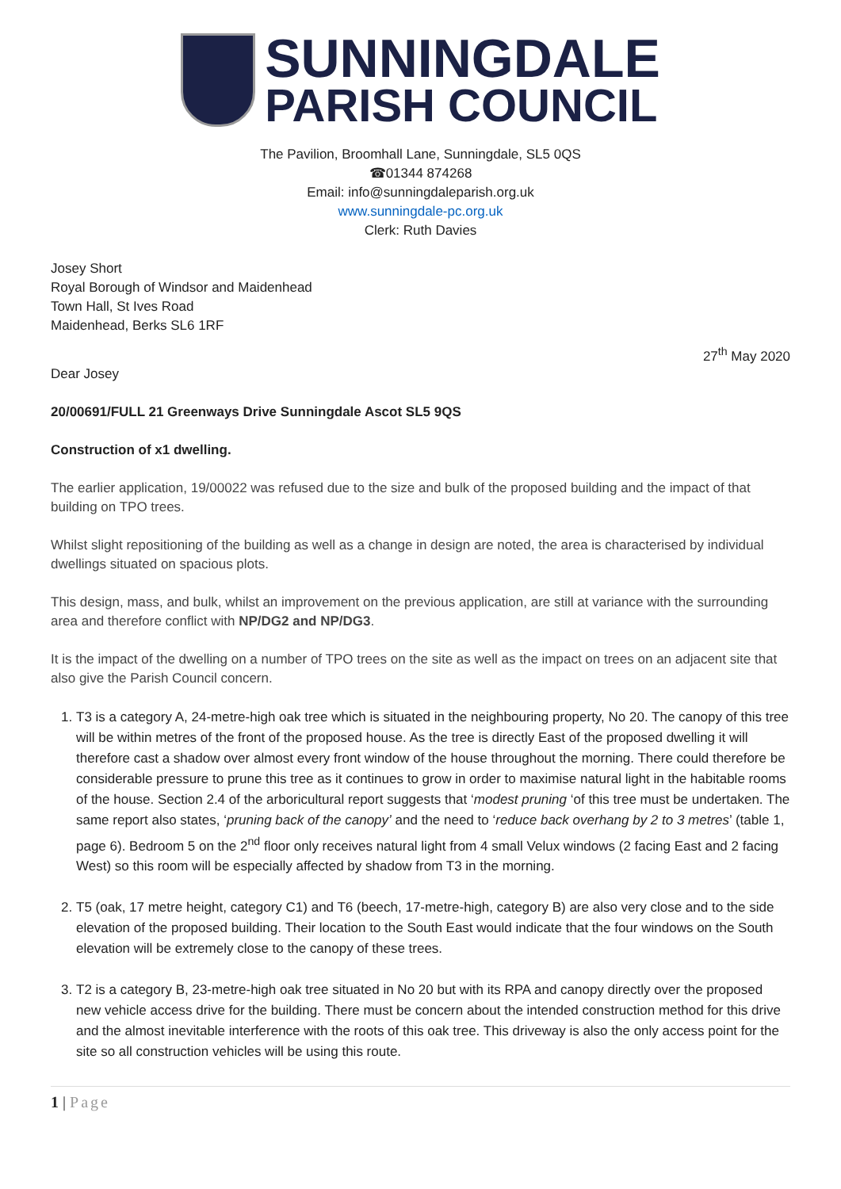SUNNINGDALE
PARISH COUNCIL
The Pavilion, Broomhall Lane, Sunningdale, SL5 0QS
☎01344 874268
Email: info@sunningdaleparish.org.uk
www.sunningdale-pc.org.uk
Clerk: Ruth Davies
Josey Short
Royal Borough of Windsor and Maidenhead
Town Hall, St Ives Road
Maidenhead, Berks SL6 1RF
27<sup>th</sup> May 2020
Dear Josey
20/00691/FULL 21 Greenways Drive Sunningdale Ascot SL5 9QS
Construction of x1 dwelling.
The earlier application, 19/00022 was refused due to the size and bulk of the proposed building and the impact of that building on TPO trees.
Whilst slight repositioning of the building as well as a change in design are noted, the area is characterised by individual dwellings situated on spacious plots.
This design, mass, and bulk, whilst an improvement on the previous application, are still at variance with the surrounding area and therefore conflict with NP/DG2 and NP/DG3.
It is the impact of the dwelling on a number of TPO trees on the site as well as the impact on trees on an adjacent site that also give the Parish Council concern.
1. T3 is a category A, 24-metre-high oak tree which is situated in the neighbouring property, No 20. The canopy of this tree will be within metres of the front of the proposed house. As the tree is directly East of the proposed dwelling it will therefore cast a shadow over almost every front window of the house throughout the morning. There could therefore be considerable pressure to prune this tree as it continues to grow in order to maximise natural light in the habitable rooms of the house. Section 2.4 of the arboricultural report suggests that ‘modest pruning ‘of this tree must be undertaken. The same report also states, ‘pruning back of the canopy’ and the need to ‘reduce back overhang by 2 to 3 metres’ (table 1, page 6). Bedroom 5 on the 2<sup>nd</sup> floor only receives natural light from 4 small Velux windows (2 facing East and 2 facing West) so this room will be especially affected by shadow from T3 in the morning.
2. T5 (oak, 17 metre height, category C1) and T6 (beech, 17-metre-high, category B) are also very close and to the side elevation of the proposed building. Their location to the South East would indicate that the four windows on the South elevation will be extremely close to the canopy of these trees.
3. T2 is a category B, 23-metre-high oak tree situated in No 20 but with its RPA and canopy directly over the proposed new vehicle access drive for the building. There must be concern about the intended construction method for this drive and the almost inevitable interference with the roots of this oak tree. This driveway is also the only access point for the site so all construction vehicles will be using this route.
1 | Page